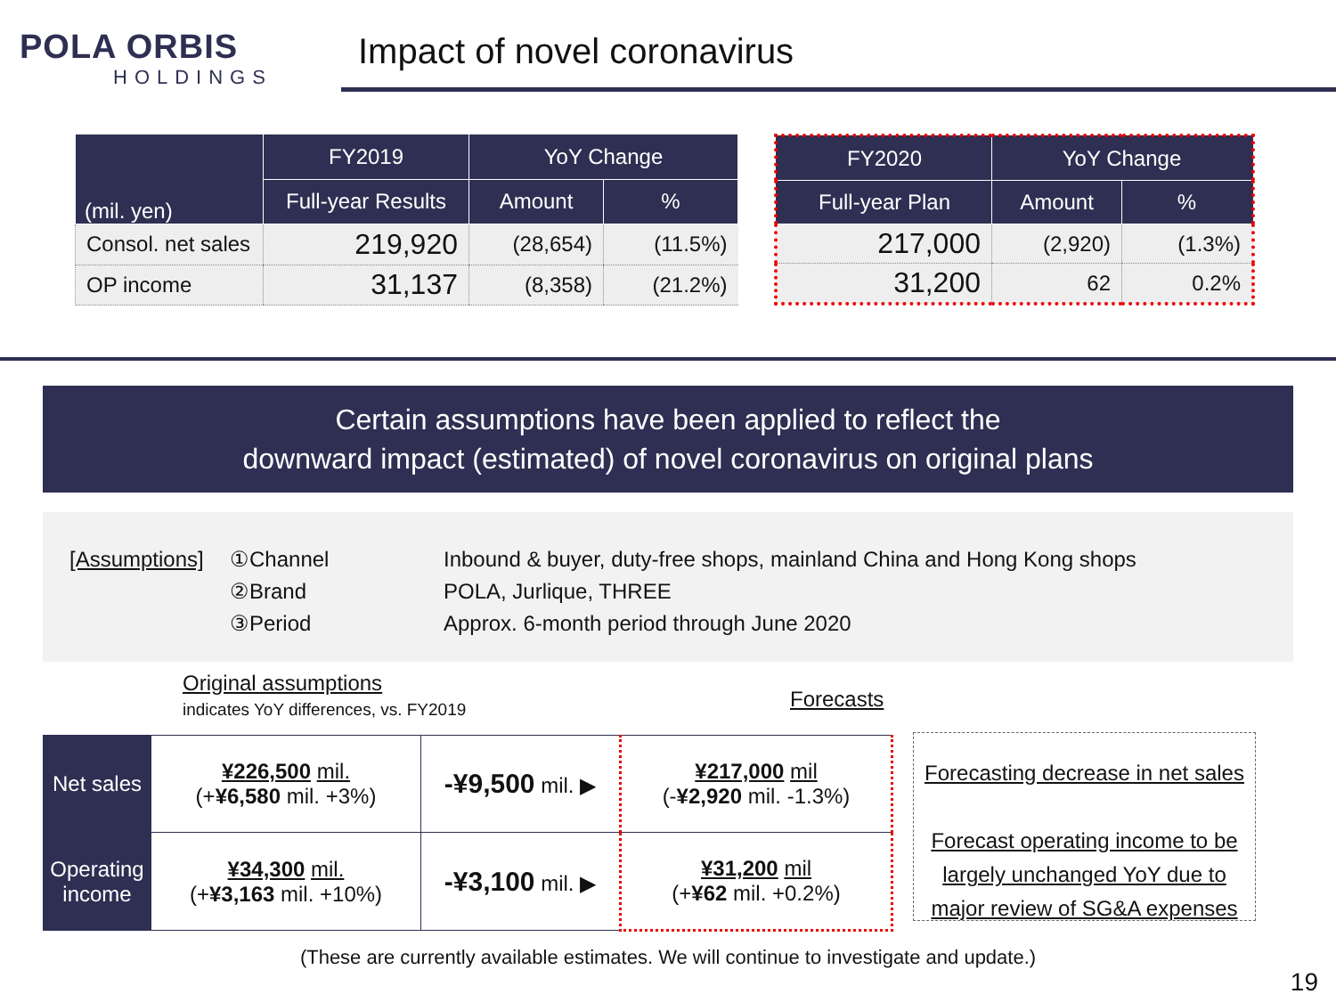POLA ORBIS
HOLDINGS
Impact of novel coronavirus
| (mil. yen) | FY2019 | YoY Change | |
| --- | --- | --- | --- |
| | Full-year Results | Amount | % |
| Consol. net sales | 219,920 | (28,654) | (11.5%) |
| OP income | 31,137 | (8,358) | (21.2%) |
| FY2020 | YoY Change | |
| --- | --- | --- |
| Full-year Plan | Amount | % |
| 217,000 | (2,920) | (1.3%) |
| 31,200 | 62 | 0.2% |
Certain assumptions have been applied to reflect the
downward impact (estimated) of novel coronavirus on original plans
[Assumptions] ①Channel Inbound & buyer, duty-free shops, mainland China and Hong Kong shops
②Brand POLA, Jurlique, THREE
③Period Approx. 6-month period through June 2020
Original assumptions
indicates YoY differences, vs. FY2019
Forecasts
| Net sales | ¥226,500 mil. (+ ¥6,580 mil. +3%) | -¥9,500 mil. ▶ | ¥217,000 mil (- ¥2,920 mil. -1.3%) |
| Operating income | ¥34,300 mil. (+ ¥3,163 mil. +10%) | -¥3,100 mil. ▶ | ¥31,200 mil (+ ¥62 mil. +0.2%) |
Forecasting decrease in net sales
Forecast operating income to be largely unchanged YoY due to major review of SG&A expenses
(These are currently available estimates. We will continue to investigate and update.)
19